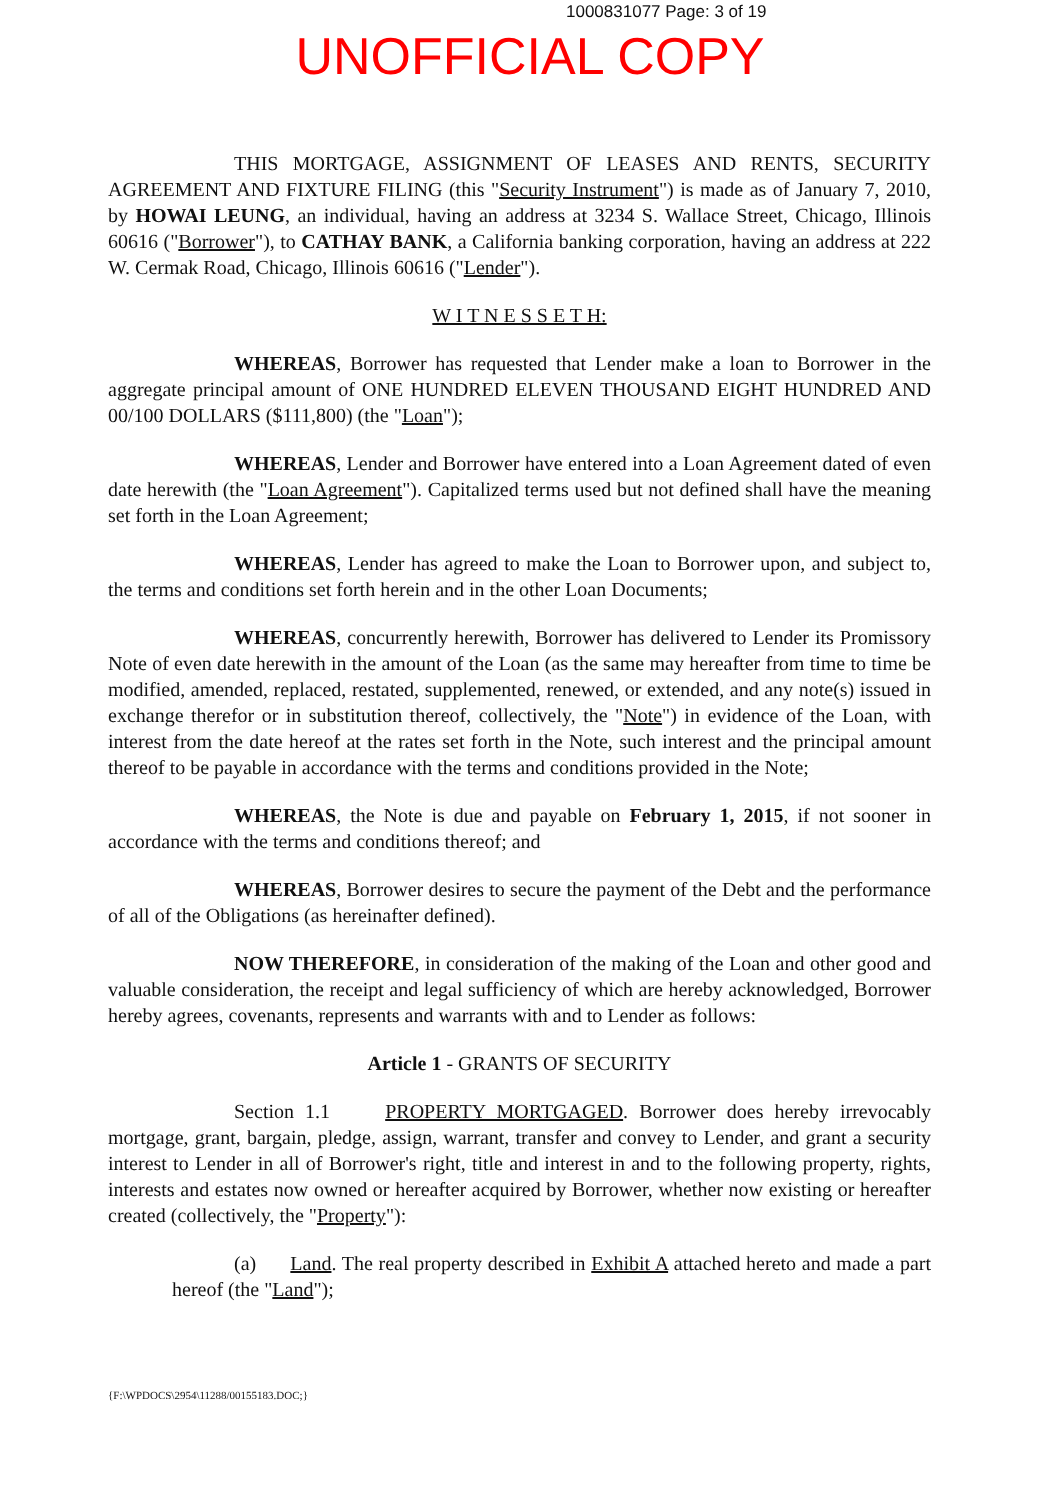1000831077 Page: 3 of 19
UNOFFICIAL COPY
THIS MORTGAGE, ASSIGNMENT OF LEASES AND RENTS, SECURITY AGREEMENT AND FIXTURE FILING (this "Security Instrument") is made as of January 7, 2010, by HOWAI LEUNG, an individual, having an address at 3234 S. Wallace Street, Chicago, Illinois 60616 ("Borrower"), to CATHAY BANK, a California banking corporation, having an address at 222 W. Cermak Road, Chicago, Illinois 60616 ("Lender").
W I T N E S S E T H:
WHEREAS, Borrower has requested that Lender make a loan to Borrower in the aggregate principal amount of ONE HUNDRED ELEVEN THOUSAND EIGHT HUNDRED AND 00/100 DOLLARS ($111,800) (the "Loan");
WHEREAS, Lender and Borrower have entered into a Loan Agreement dated of even date herewith (the "Loan Agreement"). Capitalized terms used but not defined shall have the meaning set forth in the Loan Agreement;
WHEREAS, Lender has agreed to make the Loan to Borrower upon, and subject to, the terms and conditions set forth herein and in the other Loan Documents;
WHEREAS, concurrently herewith, Borrower has delivered to Lender its Promissory Note of even date herewith in the amount of the Loan (as the same may hereafter from time to time be modified, amended, replaced, restated, supplemented, renewed, or extended, and any note(s) issued in exchange therefor or in substitution thereof, collectively, the "Note") in evidence of the Loan, with interest from the date hereof at the rates set forth in the Note, such interest and the principal amount thereof to be payable in accordance with the terms and conditions provided in the Note;
WHEREAS, the Note is due and payable on February 1, 2015, if not sooner in accordance with the terms and conditions thereof; and
WHEREAS, Borrower desires to secure the payment of the Debt and the performance of all of the Obligations (as hereinafter defined).
NOW THEREFORE, in consideration of the making of the Loan and other good and valuable consideration, the receipt and legal sufficiency of which are hereby acknowledged, Borrower hereby agrees, covenants, represents and warrants with and to Lender as follows:
Article 1 - GRANTS OF SECURITY
Section 1.1 PROPERTY MORTGAGED. Borrower does hereby irrevocably mortgage, grant, bargain, pledge, assign, warrant, transfer and convey to Lender, and grant a security interest to Lender in all of Borrower's right, title and interest in and to the following property, rights, interests and estates now owned or hereafter acquired by Borrower, whether now existing or hereafter created (collectively, the "Property"):
(a) Land. The real property described in Exhibit A attached hereto and made a part hereof (the "Land");
{F:\WPDOCS\2954\11288/00155183.DOC;}